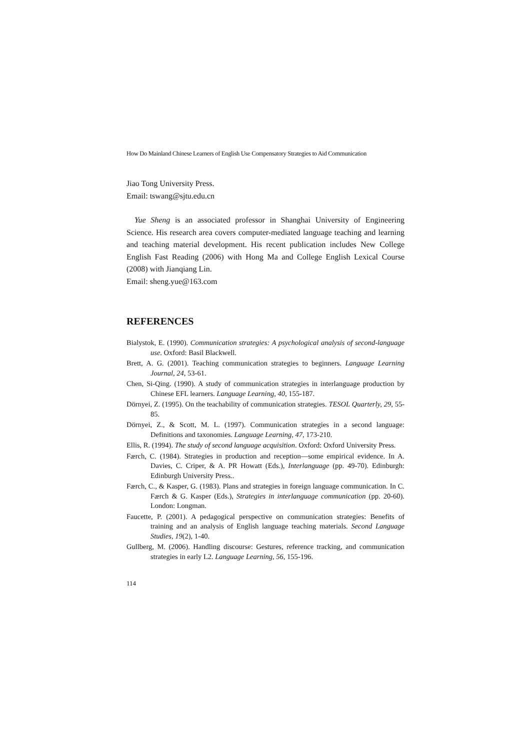How Do Mainland Chinese Learners of English Use Compensatory Strategies to Aid Communication
Jiao Tong University Press.
Email: tswang@sjtu.edu.cn
Yue Sheng is an associated professor in Shanghai University of Engineering Science. His research area covers computer-mediated language teaching and learning and teaching material development. His recent publication includes New College English Fast Reading (2006) with Hong Ma and College English Lexical Course (2008) with Jianqiang Lin.
Email: sheng.yue@163.com
REFERENCES
Bialystok, E. (1990). Communication strategies: A psychological analysis of second-language use. Oxford: Basil Blackwell.
Brett, A. G. (2001). Teaching communication strategies to beginners. Language Learning Journal, 24, 53-61.
Chen, Si-Qing. (1990). A study of communication strategies in interlanguage production by Chinese EFL learners. Language Learning, 40, 155-187.
Dörnyei, Z. (1995). On the teachability of communication strategies. TESOL Quarterly, 29, 55-85.
Dörnyei, Z., & Scott, M. L. (1997). Communication strategies in a second language: Definitions and taxonomies. Language Learning, 47, 173-210.
Ellis, R. (1994). The study of second language acquisition. Oxford: Oxford University Press.
Færch, C. (1984). Strategies in production and reception—some empirical evidence. In A. Davies, C. Criper, & A. PR Howatt (Eds.), Interlanguage (pp. 49-70). Edinburgh: Edinburgh University Press..
Færch, C., & Kasper, G. (1983). Plans and strategies in foreign language communication. In C. Færch & G. Kasper (Eds.), Strategies in interlanguage communication (pp. 20-60). London: Longman.
Faucette, P. (2001). A pedagogical perspective on communication strategies: Benefits of training and an analysis of English language teaching materials. Second Language Studies, 19(2), 1-40.
Gullberg, M. (2006). Handling discourse: Gestures, reference tracking, and communication strategies in early L2. Language Learning, 56, 155-196.
114